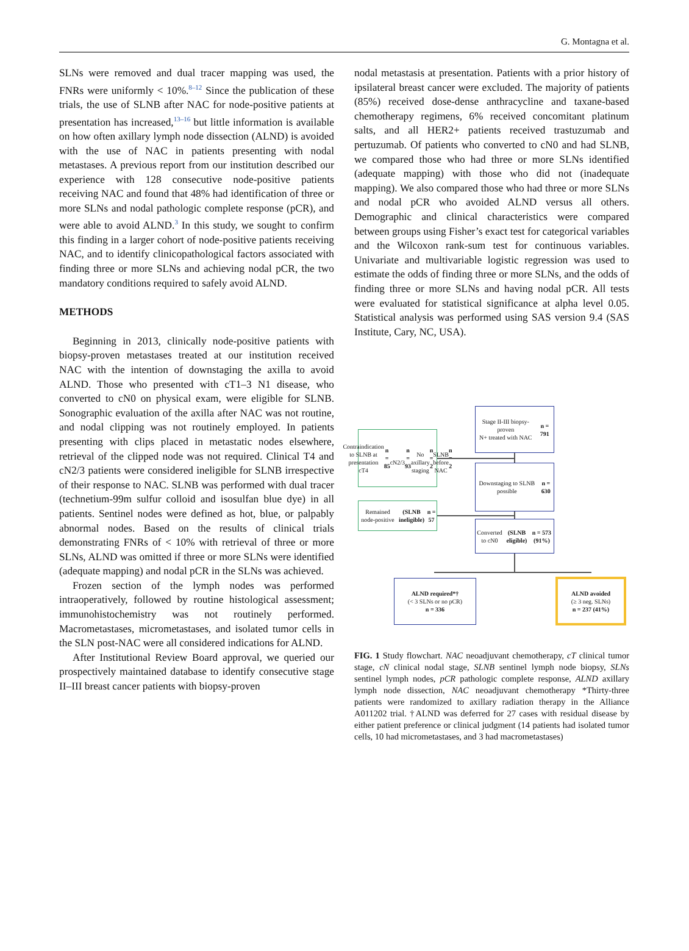G. Montagna et al.
SLNs were removed and dual tracer mapping was used, the FNRs were uniformly < 10%.<sup>8–12</sup> Since the publication of these trials, the use of SLNB after NAC for node-positive patients at presentation has increased,<sup>13–16</sup> but little information is available on how often axillary lymph node dissection (ALND) is avoided with the use of NAC in patients presenting with nodal metastases. A previous report from our institution described our experience with 128 consecutive node-positive patients receiving NAC and found that 48% had identification of three or more SLNs and nodal pathologic complete response (pCR), and were able to avoid ALND.<sup>3</sup> In this study, we sought to confirm this finding in a larger cohort of node-positive patients receiving NAC, and to identify clinicopathological factors associated with finding three or more SLNs and achieving nodal pCR, the two mandatory conditions required to safely avoid ALND.
METHODS
Beginning in 2013, clinically node-positive patients with biopsy-proven metastases treated at our institution received NAC with the intention of downstaging the axilla to avoid ALND. Those who presented with cT1–3 N1 disease, who converted to cN0 on physical exam, were eligible for SLNB. Sonographic evaluation of the axilla after NAC was not routine, and nodal clipping was not routinely employed. In patients presenting with clips placed in metastatic nodes elsewhere, retrieval of the clipped node was not required. Clinical T4 and cN2/3 patients were considered ineligible for SLNB irrespective of their response to NAC. SLNB was performed with dual tracer (technetium-99m sulfur colloid and isosulfan blue dye) in all patients. Sentinel nodes were defined as hot, blue, or palpably abnormal nodes. Based on the results of clinical trials demonstrating FNRs of < 10% with retrieval of three or more SLNs, ALND was omitted if three or more SLNs were identified (adequate mapping) and nodal pCR in the SLNs was achieved.
Frozen section of the lymph nodes was performed intraoperatively, followed by routine histological assessment; immunohistochemistry was not routinely performed. Macrometastases, micrometastases, and isolated tumor cells in the SLN post-NAC were all considered indications for ALND.
After Institutional Review Board approval, we queried our prospectively maintained database to identify consecutive stage II–III breast cancer patients with biopsy-proven
nodal metastasis at presentation. Patients with a prior history of ipsilateral breast cancer were excluded. The majority of patients (85%) received dose-dense anthracycline and taxane-based chemotherapy regimens, 6% received concomitant platinum salts, and all HER2+ patients received trastuzumab and pertuzumab. Of patients who converted to cN0 and had SLNB, we compared those who had three or more SLNs identified (adequate mapping) with those who did not (inadequate mapping). We also compared those who had three or more SLNs and nodal pCR who avoided ALND versus all others. Demographic and clinical characteristics were compared between groups using Fisher’s exact test for categorical variables and the Wilcoxon rank-sum test for continuous variables. Univariate and multivariable logistic regression was used to estimate the odds of finding three or more SLNs, and the odds of finding three or more SLNs and having nodal pCR. All tests were evaluated for statistical significance at alpha level 0.05. Statistical analysis was performed using SAS version 9.4 (SAS Institute, Cary, NC, USA).
Stage II-III biopsy-proven
N+ treated with NAC
n = 791
Contraindication to SLNB at presentation
cT4 n = 85
cN2/3 n = 93
No axillary staging n = 2
SLNB before NAC n = 2
Downstaging to SLNB possible
n = 630
Remained node-positive
(SLNB ineligible)
n = 57
Converted to cN0
(SLNB eligible)
n = 573 (91%)
ALND required*†
(< 3 SLNs or no pCR)
n = 336
ALND avoided
(≥ 3 neg. SLNs)
n = 237 (41%)
FIG. 1 Study flowchart. NAC neoadjuvant chemotherapy, cT clinical tumor stage, cN clinical nodal stage, SLNB sentinel lymph node biopsy, SLNs sentinel lymph nodes, pCR pathologic complete response, ALND axillary lymph node dissection, NAC neoadjuvant chemotherapy *Thirty-three patients were randomized to axillary radiation therapy in the Alliance A011202 trial. †ALND was deferred for 27 cases with residual disease by either patient preference or clinical judgment (14 patients had isolated tumor cells, 10 had micrometastases, and 3 had macrometastases)